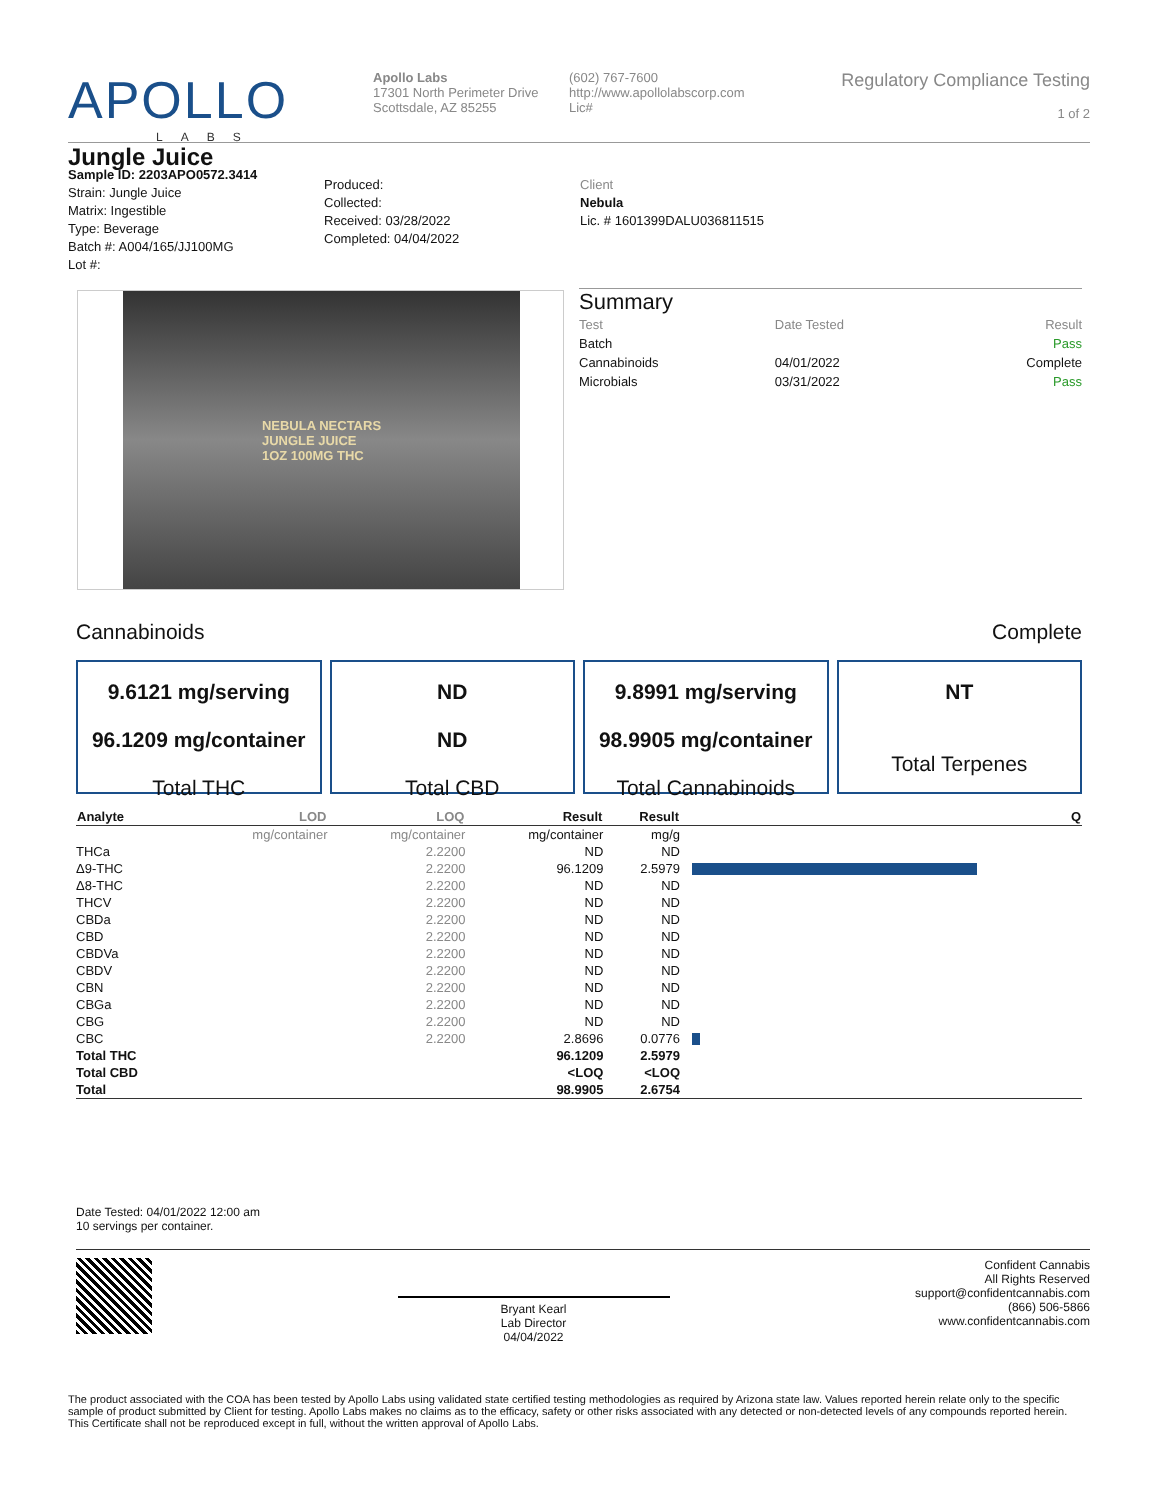APOLLO
LABS
Apollo Labs
17301 North Perimeter Drive
Scottsdale, AZ 85255
(602) 767-7600
http://www.apollolabscorp.com
Lic#
Regulatory Compliance Testing
1 of 2
Jungle Juice
Sample ID: 2203APO0572.3414
Strain: Jungle Juice
Matrix: Ingestible
Type: Beverage
Batch #: A004/165/JJ100MG
Lot #:
Produced:
Collected:
Received: 03/28/2022
Completed: 04/04/2022
Client
Nebula
Lic. # 1601399DALU036811515
NEBULA NECTARS
JUNGLE JUICE
1OZ 100MG THC
Summary
| Test | Date Tested | Result |
| Batch | | Pass |
| Cannabinoids | 04/01/2022 | Complete |
| Microbials | 03/31/2022 | Pass |
Cannabinoids Complete
9.6121 mg/serving
96.1209 mg/container
Total THC
ND
ND
Total CBD
9.8991 mg/serving
98.9905 mg/container
Total Cannabinoids
NT
Total Terpenes
| Analyte | LOD | LOQ | Result | Result | Q |
| --- | --- | --- | --- | --- | --- |
| | mg/container | mg/container | mg/container | mg/g | |
| THCa | | 2.2200 | ND | ND | |
| Δ9-THC | | 2.2200 | 96.1209 | 2.5979 | |
| Δ8-THC | | 2.2200 | ND | ND | |
| THCV | | 2.2200 | ND | ND | |
| CBDa | | 2.2200 | ND | ND | |
| CBD | | 2.2200 | ND | ND | |
| CBDVa | | 2.2200 | ND | ND | |
| CBDV | | 2.2200 | ND | ND | |
| CBN | | 2.2200 | ND | ND | |
| CBGa | | 2.2200 | ND | ND | |
| CBG | | 2.2200 | ND | ND | |
| CBC | | 2.2200 | 2.8696 | 0.0776 | |
| Total THC | | | 96.1209 | 2.5979 | |
| Total CBD | | | <LOQ | <LOQ | |
| Total | | | 98.9905 | 2.6754 | |
Date Tested: 04/01/2022 12:00 am
10 servings per container.
Bryant Kearl
Lab Director
04/04/2022
Confident Cannabis
All Rights Reserved
support@confidentcannabis.com
(866) 506-5866
www.confidentcannabis.com
The product associated with the COA has been tested by Apollo Labs using validated state certified testing methodologies as required by Arizona state law. Values reported herein relate only to the specific sample of product submitted by Client for testing. Apollo Labs makes no claims as to the efficacy, safety or other risks associated with any detected or non-detected levels of any compounds reported herein. This Certificate shall not be reproduced except in full, without the written approval of Apollo Labs.